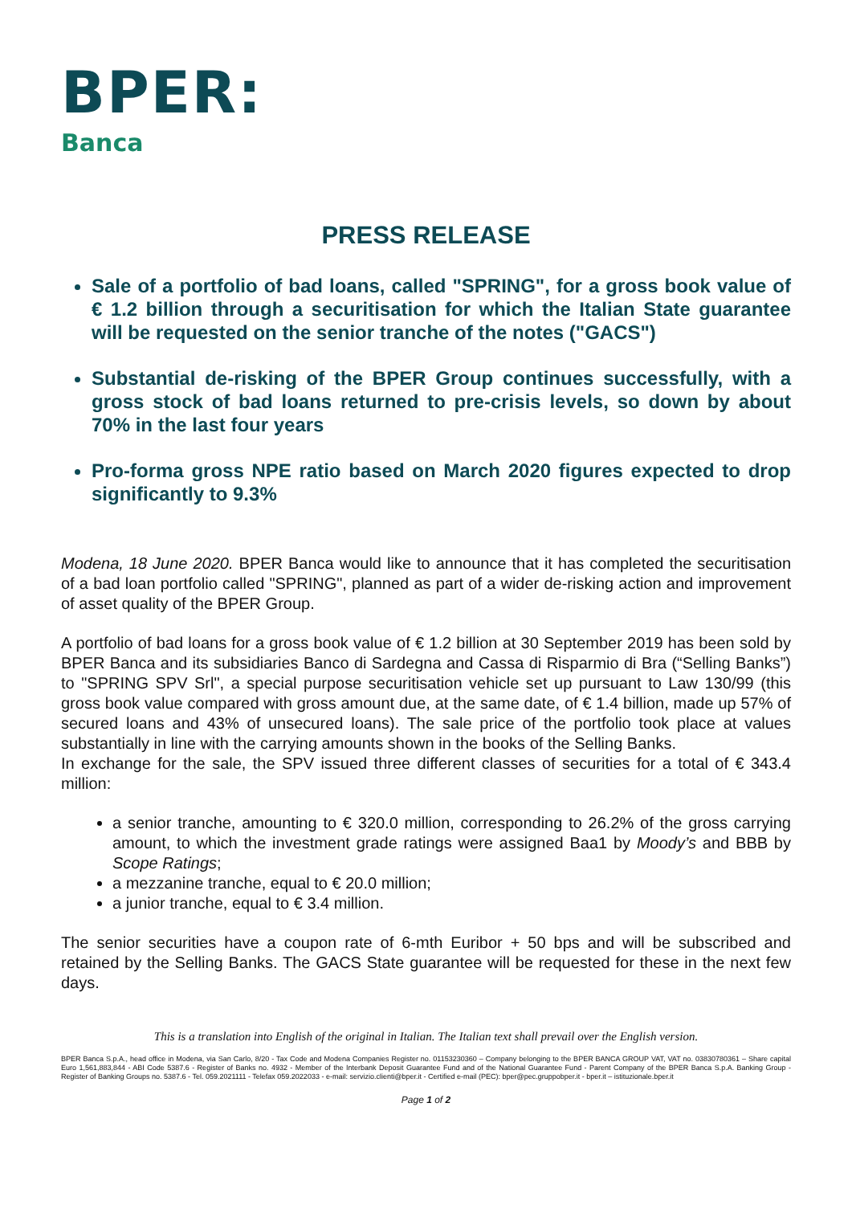BPER:
Banca
PRESS RELEASE
Sale of a portfolio of bad loans, called "SPRING", for a gross book value of € 1.2 billion through a securitisation for which the Italian State guarantee will be requested on the senior tranche of the notes ("GACS")
Substantial de-risking of the BPER Group continues successfully, with a gross stock of bad loans returned to pre-crisis levels, so down by about 70% in the last four years
Pro-forma gross NPE ratio based on March 2020 figures expected to drop significantly to 9.3%
Modena, 18 June 2020. BPER Banca would like to announce that it has completed the securitisation of a bad loan portfolio called "SPRING", planned as part of a wider de-risking action and improvement of asset quality of the BPER Group.
A portfolio of bad loans for a gross book value of € 1.2 billion at 30 September 2019 has been sold by BPER Banca and its subsidiaries Banco di Sardegna and Cassa di Risparmio di Bra (“Selling Banks”) to "SPRING SPV Srl", a special purpose securitisation vehicle set up pursuant to Law 130/99 (this gross book value compared with gross amount due, at the same date, of € 1.4 billion, made up 57% of secured loans and 43% of unsecured loans). The sale price of the portfolio took place at values substantially in line with the carrying amounts shown in the books of the Selling Banks.
In exchange for the sale, the SPV issued three different classes of securities for a total of € 343.4 million:
a senior tranche, amounting to € 320.0 million, corresponding to 26.2% of the gross carrying amount, to which the investment grade ratings were assigned Baa1 by Moody’s and BBB by Scope Ratings;
a mezzanine tranche, equal to € 20.0 million;
a junior tranche, equal to € 3.4 million.
The senior securities have a coupon rate of 6-mth Euribor + 50 bps and will be subscribed and retained by the Selling Banks. The GACS State guarantee will be requested for these in the next few days.
This is a translation into English of the original in Italian. The Italian text shall prevail over the English version.
BPER Banca S.p.A., head office in Modena, via San Carlo, 8/20 - Tax Code and Modena Companies Register no. 01153230360 – Company belonging to the BPER BANCA GROUP VAT, VAT no. 03830780361 – Share capital Euro 1,561,883,844 - ABI Code 5387.6 - Register of Banks no. 4932 - Member of the Interbank Deposit Guarantee Fund and of the National Guarantee Fund - Parent Company of the BPER Banca S.p.A. Banking Group - Register of Banking Groups no. 5387.6 - Tel. 059.2021111 - Telefax 059.2022033 - e-mail: servizio.clienti@bper.it - Certified e-mail (PEC): bper@pec.gruppobper.it - bper.it – istituzionale.bper.it
Page 1 of 2